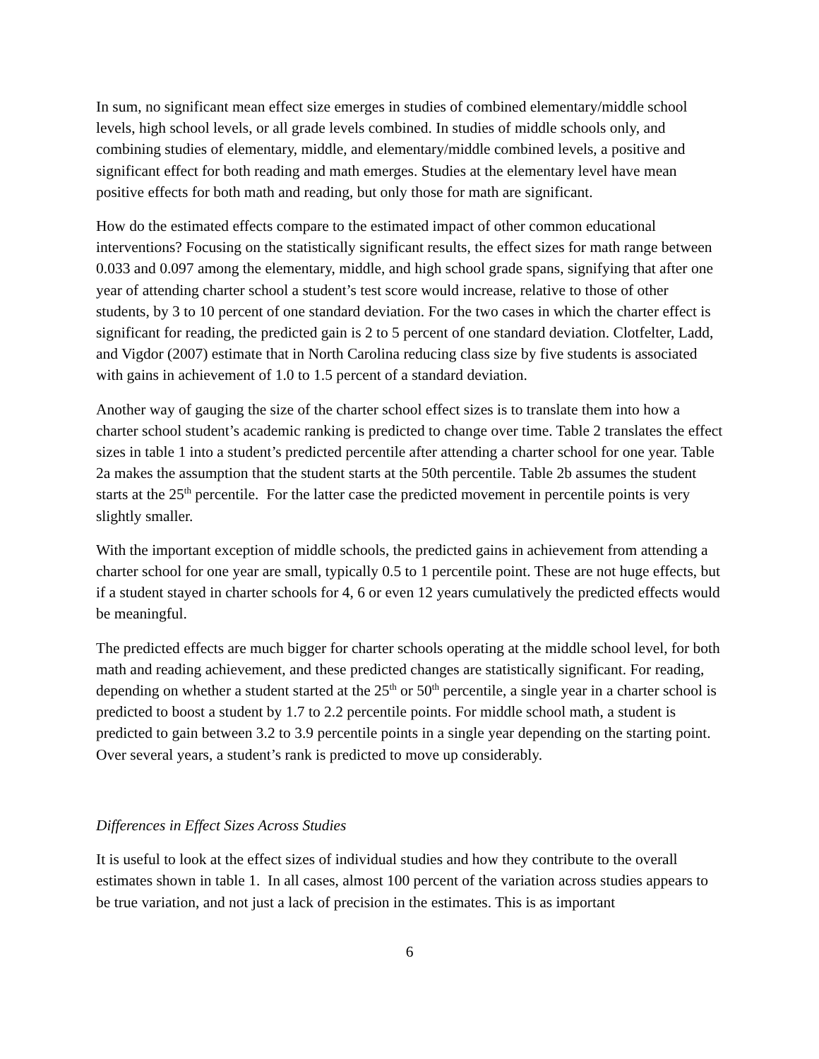In sum, no significant mean effect size emerges in studies of combined elementary/middle school levels, high school levels, or all grade levels combined. In studies of middle schools only, and combining studies of elementary, middle, and elementary/middle combined levels, a positive and significant effect for both reading and math emerges. Studies at the elementary level have mean positive effects for both math and reading, but only those for math are significant.
How do the estimated effects compare to the estimated impact of other common educational interventions? Focusing on the statistically significant results, the effect sizes for math range between 0.033 and 0.097 among the elementary, middle, and high school grade spans, signifying that after one year of attending charter school a student’s test score would increase, relative to those of other students, by 3 to 10 percent of one standard deviation. For the two cases in which the charter effect is significant for reading, the predicted gain is 2 to 5 percent of one standard deviation. Clotfelter, Ladd, and Vigdor (2007) estimate that in North Carolina reducing class size by five students is associated with gains in achievement of 1.0 to 1.5 percent of a standard deviation.
Another way of gauging the size of the charter school effect sizes is to translate them into how a charter school student’s academic ranking is predicted to change over time. Table 2 translates the effect sizes in table 1 into a student’s predicted percentile after attending a charter school for one year. Table 2a makes the assumption that the student starts at the 50th percentile. Table 2b assumes the student starts at the 25<sup>th</sup> percentile. For the latter case the predicted movement in percentile points is very slightly smaller.
With the important exception of middle schools, the predicted gains in achievement from attending a charter school for one year are small, typically 0.5 to 1 percentile point. These are not huge effects, but if a student stayed in charter schools for 4, 6 or even 12 years cumulatively the predicted effects would be meaningful.
The predicted effects are much bigger for charter schools operating at the middle school level, for both math and reading achievement, and these predicted changes are statistically significant. For reading, depending on whether a student started at the 25<sup>th</sup> or 50<sup>th</sup> percentile, a single year in a charter school is predicted to boost a student by 1.7 to 2.2 percentile points. For middle school math, a student is predicted to gain between 3.2 to 3.9 percentile points in a single year depending on the starting point. Over several years, a student’s rank is predicted to move up considerably.
Differences in Effect Sizes Across Studies
It is useful to look at the effect sizes of individual studies and how they contribute to the overall estimates shown in table 1. In all cases, almost 100 percent of the variation across studies appears to be true variation, and not just a lack of precision in the estimates. This is as important
6